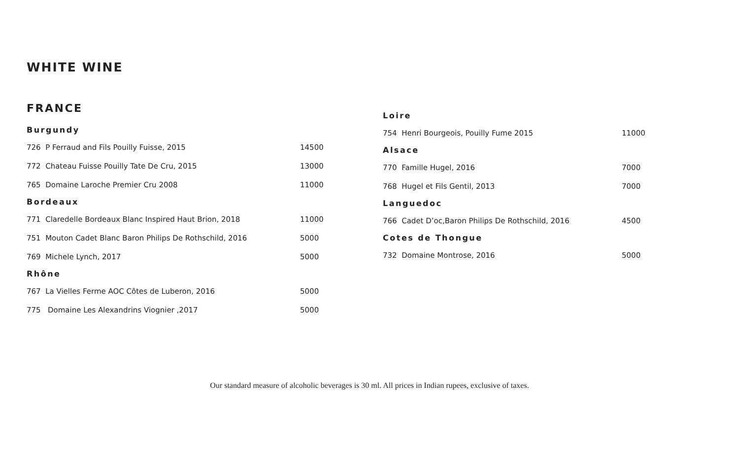WHITE WINE
FRANCE
Burgundy
726 P Ferraud and Fils Pouilly Fuisse, 2015 14500
772 Chateau Fuisse Pouilly Tate De Cru, 2015 13000
765 Domaine Laroche Premier Cru 2008 11000
Bordeaux
771 Claredelle Bordeaux Blanc Inspired Haut Brion, 2018 11000
751 Mouton Cadet Blanc Baron Philips De Rothschild, 2016 5000
769 Michele Lynch, 2017 5000
Rhône
767 La Vielles Ferme AOC Côtes de Luberon, 2016 5000
775 Domaine Les Alexandrins Viognier ,2017 5000
Loire
754 Henri Bourgeois, Pouilly Fume 2015 11000
Alsace
770 Famille Hugel, 2016 7000
768 Hugel et Fils Gentil, 2013 7000
Languedoc
766 Cadet D’oc,Baron Philips De Rothschild, 2016 4500
Cotes de Thongue
732 Domaine Montrose, 2016 5000
Our standard measure of alcoholic beverages is 30 ml. All prices in Indian rupees, exclusive of taxes.